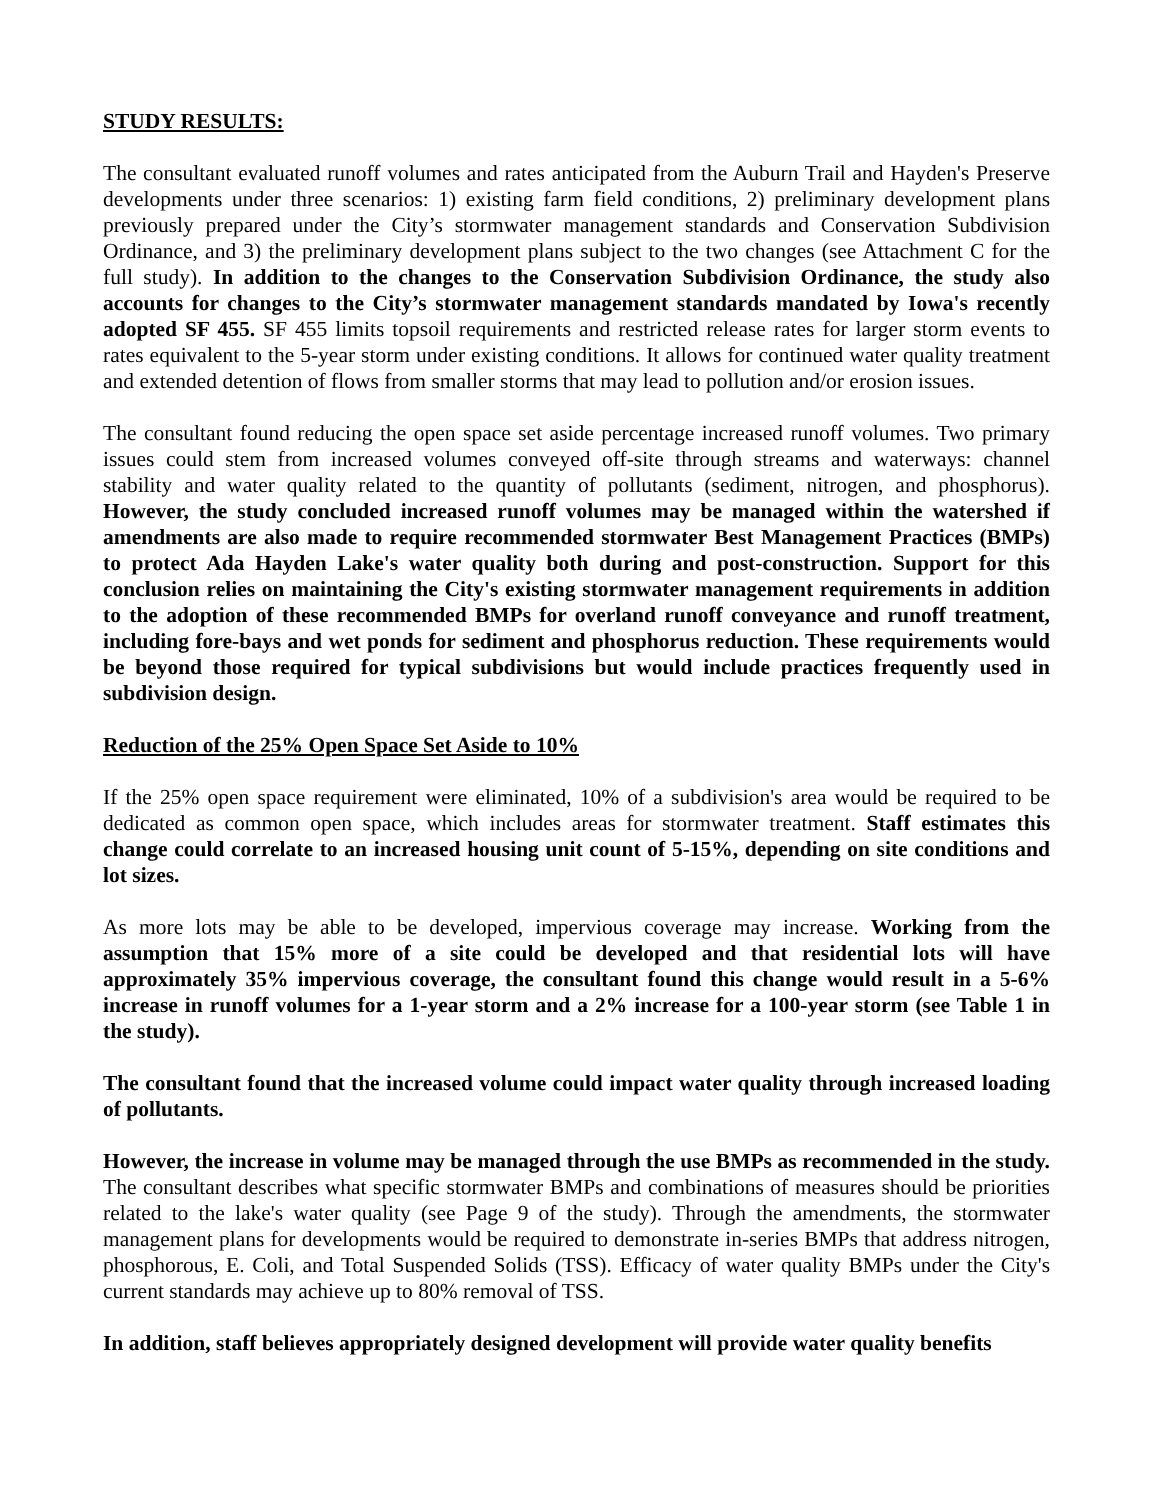STUDY RESULTS:
The consultant evaluated runoff volumes and rates anticipated from the Auburn Trail and Hayden's Preserve developments under three scenarios: 1) existing farm field conditions, 2) preliminary development plans previously prepared under the City’s stormwater management standards and Conservation Subdivision Ordinance, and 3) the preliminary development plans subject to the two changes (see Attachment C for the full study). In addition to the changes to the Conservation Subdivision Ordinance, the study also accounts for changes to the City’s stormwater management standards mandated by Iowa's recently adopted SF 455. SF 455 limits topsoil requirements and restricted release rates for larger storm events to rates equivalent to the 5-year storm under existing conditions. It allows for continued water quality treatment and extended detention of flows from smaller storms that may lead to pollution and/or erosion issues.
The consultant found reducing the open space set aside percentage increased runoff volumes. Two primary issues could stem from increased volumes conveyed off-site through streams and waterways: channel stability and water quality related to the quantity of pollutants (sediment, nitrogen, and phosphorus). However, the study concluded increased runoff volumes may be managed within the watershed if amendments are also made to require recommended stormwater Best Management Practices (BMPs) to protect Ada Hayden Lake's water quality both during and post-construction. Support for this conclusion relies on maintaining the City's existing stormwater management requirements in addition to the adoption of these recommended BMPs for overland runoff conveyance and runoff treatment, including fore-bays and wet ponds for sediment and phosphorus reduction. These requirements would be beyond those required for typical subdivisions but would include practices frequently used in subdivision design.
Reduction of the 25% Open Space Set Aside to 10%
If the 25% open space requirement were eliminated, 10% of a subdivision's area would be required to be dedicated as common open space, which includes areas for stormwater treatment. Staff estimates this change could correlate to an increased housing unit count of 5-15%, depending on site conditions and lot sizes.
As more lots may be able to be developed, impervious coverage may increase. Working from the assumption that 15% more of a site could be developed and that residential lots will have approximately 35% impervious coverage, the consultant found this change would result in a 5-6% increase in runoff volumes for a 1-year storm and a 2% increase for a 100-year storm (see Table 1 in the study).
The consultant found that the increased volume could impact water quality through increased loading of pollutants.
However, the increase in volume may be managed through the use BMPs as recommended in the study. The consultant describes what specific stormwater BMPs and combinations of measures should be priorities related to the lake's water quality (see Page 9 of the study). Through the amendments, the stormwater management plans for developments would be required to demonstrate in-series BMPs that address nitrogen, phosphorous, E. Coli, and Total Suspended Solids (TSS). Efficacy of water quality BMPs under the City's current standards may achieve up to 80% removal of TSS.
In addition, staff believes appropriately designed development will provide water quality benefits